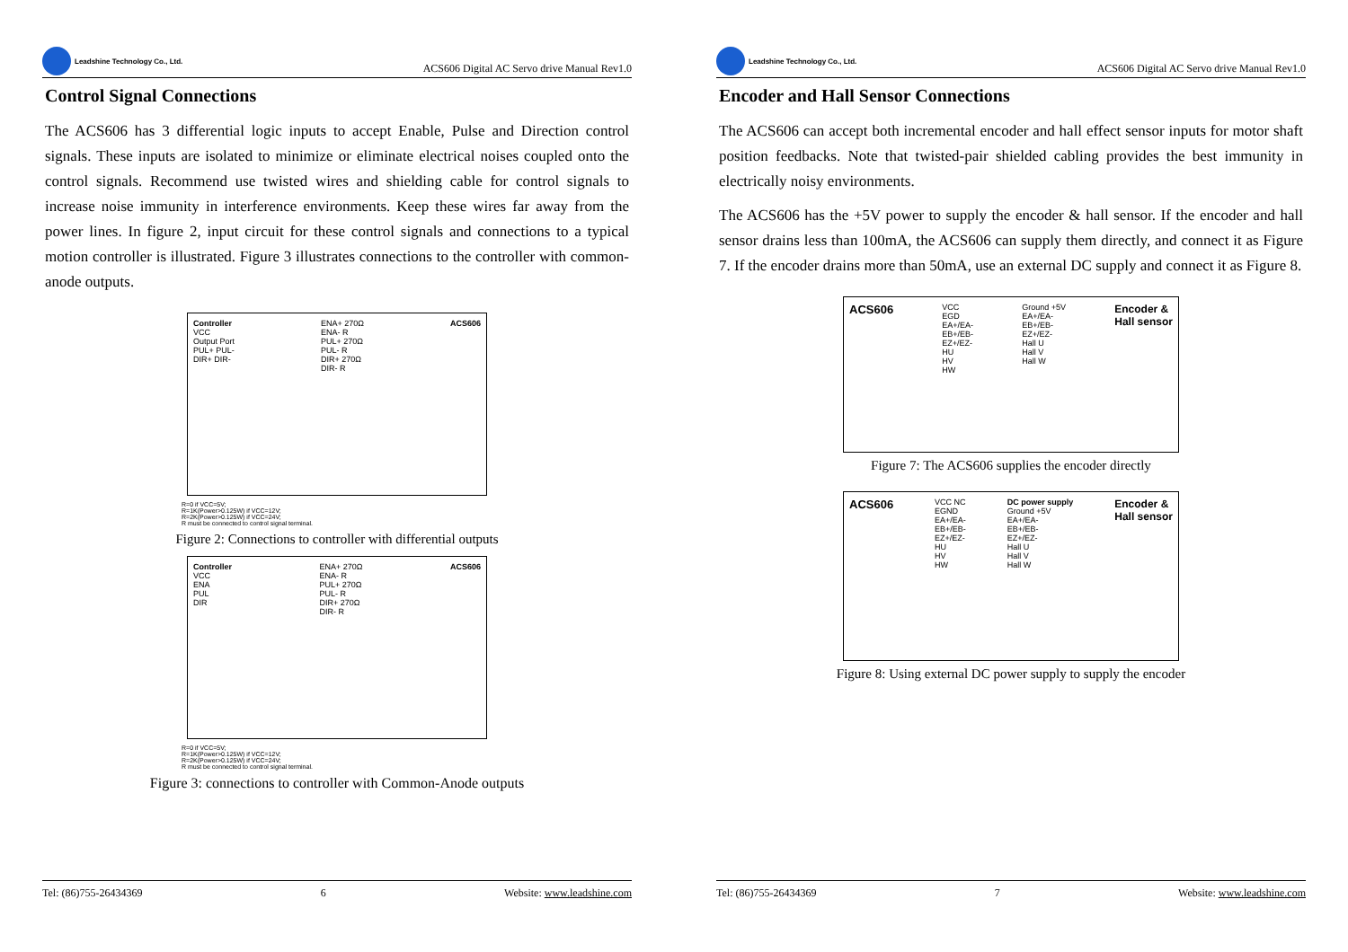Leadshine Technology Co., Ltd.
ACS606 Digital AC Servo drive Manual Rev1.0
Control Signal Connections
The ACS606 has 3 differential logic inputs to accept Enable, Pulse and Direction control signals. These inputs are isolated to minimize or eliminate electrical noises coupled onto the control signals. Recommend use twisted wires and shielding cable for control signals to increase noise immunity in interference environments. Keep these wires far away from the power lines. In figure 2, input circuit for these control signals and connections to a typical motion controller is illustrated. Figure 3 illustrates connections to the controller with common-anode outputs.
Controller
VCC
Output Port
PUL+ PUL-
DIR+ DIR-
ENA+ 270Ω
ENA- R
PUL+ 270Ω
PUL- R
DIR+ 270Ω
DIR- R
ACS606
R=0 if VCC=5V;
R=1K(Power>0.125W) if VCC=12V;
R=2K(Power>0.125W) if VCC=24V;
R must be connected to control signal terminal.
Figure 2: Connections to controller with differential outputs
Controller
VCC
ENA
PUL
DIR
ENA+ 270Ω
ENA- R
PUL+ 270Ω
PUL- R
DIR+ 270Ω
DIR- R
ACS606
R=0 if VCC=5V;
R=1K(Power>0.125W) if VCC=12V;
R=2K(Power>0.125W) if VCC=24V;
R must be connected to control signal terminal.
Figure 3: connections to controller with Common-Anode outputs
Tel: (86)755-26434369 6 Website: www.leadshine.com
Leadshine Technology Co., Ltd.
ACS606 Digital AC Servo drive Manual Rev1.0
Encoder and Hall Sensor Connections
The ACS606 can accept both incremental encoder and hall effect sensor inputs for motor shaft position feedbacks. Note that twisted-pair shielded cabling provides the best immunity in electrically noisy environments.
The ACS606 has the +5V power to supply the encoder & hall sensor. If the encoder and hall sensor drains less than 100mA, the ACS606 can supply them directly, and connect it as Figure 7. If the encoder drains more than 50mA, use an external DC supply and connect it as Figure 8.
ACS606
VCC
EGD
EA+/EA-
EB+/EB-
EZ+/EZ-
HU
HV
HW
Ground +5V
EA+/EA-
EB+/EB-
EZ+/EZ-
Hall U
Hall V
Hall W
Encoder &
Hall sensor
Figure 7: The ACS606 supplies the encoder directly
ACS606
VCC NC
EGND
EA+/EA-
EB+/EB-
EZ+/EZ-
HU
HV
HW
DC power supply
Ground +5V
EA+/EA-
EB+/EB-
EZ+/EZ-
Hall U
Hall V
Hall W
Encoder &
Hall sensor
Figure 8: Using external DC power supply to supply the encoder
Tel: (86)755-26434369 7 Website: www.leadshine.com